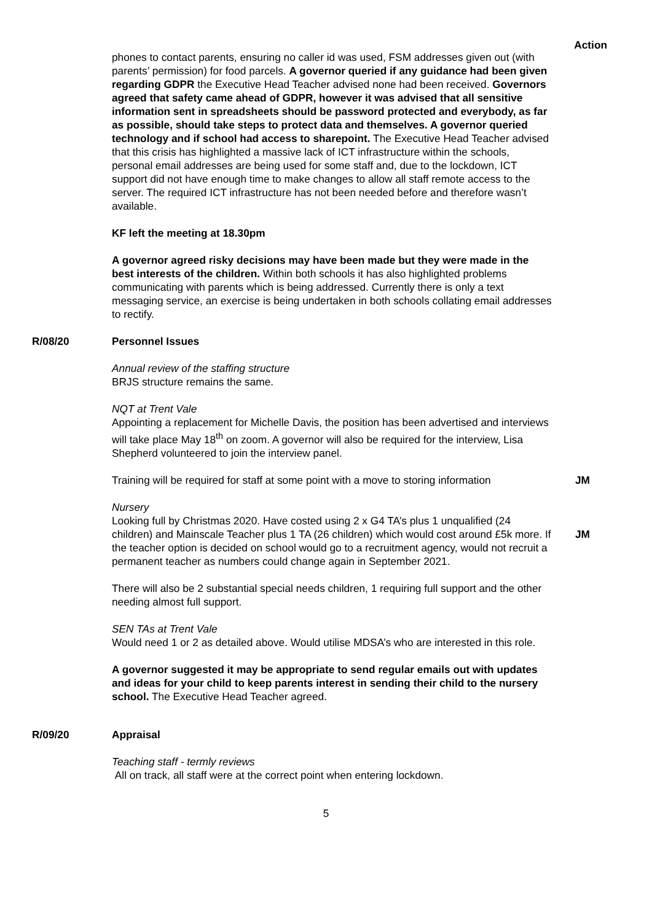Action
phones to contact parents, ensuring no caller id was used, FSM addresses given out (with parents’ permission) for food parcels. A governor queried if any guidance had been given regarding GDPR the Executive Head Teacher advised none had been received. Governors agreed that safety came ahead of GDPR, however it was advised that all sensitive information sent in spreadsheets should be password protected and everybody, as far as possible, should take steps to protect data and themselves. A governor queried technology and if school had access to sharepoint. The Executive Head Teacher advised that this crisis has highlighted a massive lack of ICT infrastructure within the schools, personal email addresses are being used for some staff and, due to the lockdown, ICT support did not have enough time to make changes to allow all staff remote access to the server. The required ICT infrastructure has not been needed before and therefore wasn’t available.
KF left the meeting at 18.30pm
A governor agreed risky decisions may have been made but they were made in the best interests of the children. Within both schools it has also highlighted problems communicating with parents which is being addressed. Currently there is only a text messaging service, an exercise is being undertaken in both schools collating email addresses to rectify.
R/08/20 Personnel Issues
Annual review of the staffing structure
BRJS structure remains the same.
NQT at Trent Vale
Appointing a replacement for Michelle Davis, the position has been advertised and interviews will take place May 18<sup>th</sup> on zoom. A governor will also be required for the interview, Lisa Shepherd volunteered to join the interview panel.
Training will be required for staff at some point with a move to storing information
JM
Nursery
Looking full by Christmas 2020. Have costed using 2 x G4 TA’s plus 1 unqualified (24 children) and Mainscale Teacher plus 1 TA (26 children) which would cost around £5k more. If the teacher option is decided on school would go to a recruitment agency, would not recruit a permanent teacher as numbers could change again in September 2021.
There will also be 2 substantial special needs children, 1 requiring full support and the other needing almost full support.
SEN TAs at Trent Vale
Would need 1 or 2 as detailed above. Would utilise MDSA’s who are interested in this role.
A governor suggested it may be appropriate to send regular emails out with updates and ideas for your child to keep parents interest in sending their child to the nursery school. The Executive Head Teacher agreed.
JM
R/09/20 Appraisal
Teaching staff - termly reviews
All on track, all staff were at the correct point when entering lockdown.
5